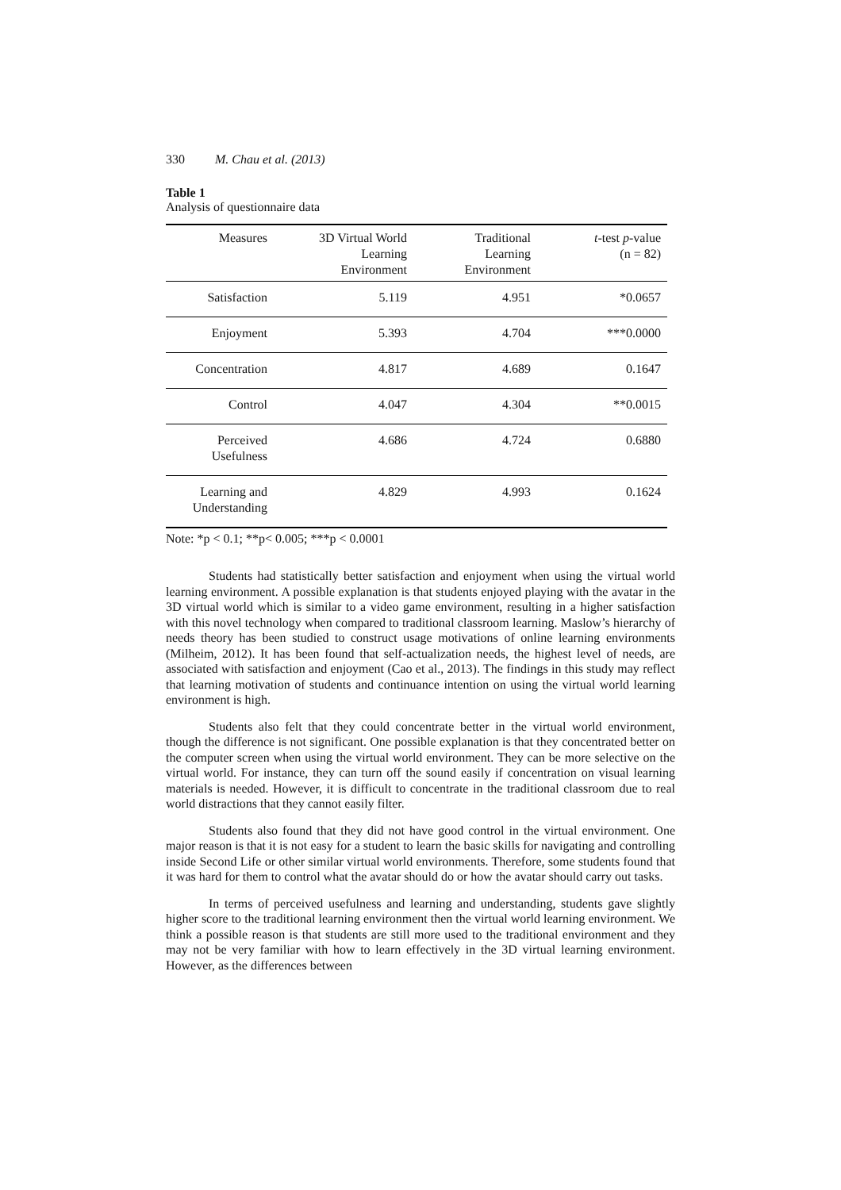330 M. Chau et al. (2013)
Table 1
Analysis of questionnaire data
| Measures | 3D Virtual World Learning Environment | Traditional Learning Environment | t -test p -value (n = 82) |
| --- | --- | --- | --- |
| Satisfaction | 5.119 | 4.951 | *0.0657 |
| Enjoyment | 5.393 | 4.704 | ***0.0000 |
| Concentration | 4.817 | 4.689 | 0.1647 |
| Control | 4.047 | 4.304 | **0.0015 |
| Perceived Usefulness | 4.686 | 4.724 | 0.6880 |
| Learning and Understanding | 4.829 | 4.993 | 0.1624 |
Note: *p < 0.1; **p< 0.005; ***p < 0.0001
Students had statistically better satisfaction and enjoyment when using the virtual world learning environment. A possible explanation is that students enjoyed playing with the avatar in the 3D virtual world which is similar to a video game environment, resulting in a higher satisfaction with this novel technology when compared to traditional classroom learning. Maslow’s hierarchy of needs theory has been studied to construct usage motivations of online learning environments (Milheim, 2012). It has been found that self-actualization needs, the highest level of needs, are associated with satisfaction and enjoyment (Cao et al., 2013). The findings in this study may reflect that learning motivation of students and continuance intention on using the virtual world learning environment is high.
Students also felt that they could concentrate better in the virtual world environment, though the difference is not significant. One possible explanation is that they concentrated better on the computer screen when using the virtual world environment. They can be more selective on the virtual world. For instance, they can turn off the sound easily if concentration on visual learning materials is needed. However, it is difficult to concentrate in the traditional classroom due to real world distractions that they cannot easily filter.
Students also found that they did not have good control in the virtual environment. One major reason is that it is not easy for a student to learn the basic skills for navigating and controlling inside Second Life or other similar virtual world environments. Therefore, some students found that it was hard for them to control what the avatar should do or how the avatar should carry out tasks.
In terms of perceived usefulness and learning and understanding, students gave slightly higher score to the traditional learning environment then the virtual world learning environment. We think a possible reason is that students are still more used to the traditional environment and they may not be very familiar with how to learn effectively in the 3D virtual learning environment. However, as the differences between